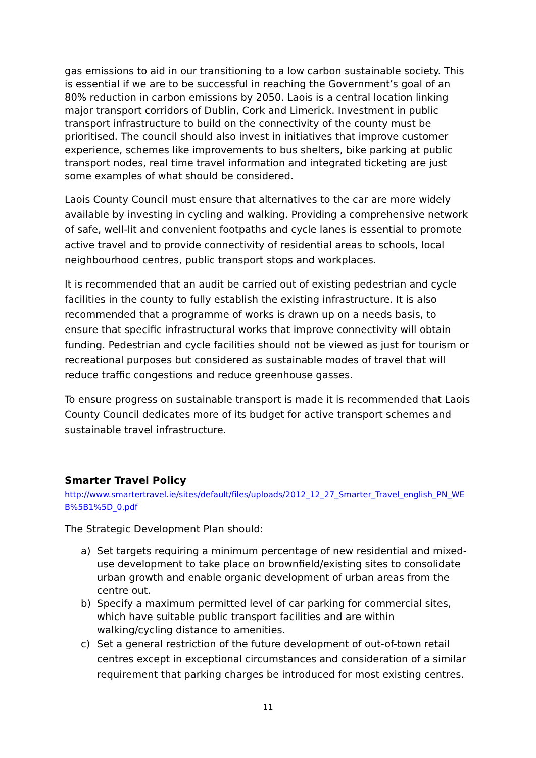gas emissions to aid in our transitioning to a low carbon sustainable society. This is essential if we are to be successful in reaching the Government’s goal of an 80% reduction in carbon emissions by 2050. Laois is a central location linking major transport corridors of Dublin, Cork and Limerick. Investment in public transport infrastructure to build on the connectivity of the county must be prioritised. The council should also invest in initiatives that improve customer experience, schemes like improvements to bus shelters, bike parking at public transport nodes, real time travel information and integrated ticketing are just some examples of what should be considered.
Laois County Council must ensure that alternatives to the car are more widely available by investing in cycling and walking. Providing a comprehensive network of safe, well-lit and convenient footpaths and cycle lanes is essential to promote active travel and to provide connectivity of residential areas to schools, local neighbourhood centres, public transport stops and workplaces.
It is recommended that an audit be carried out of existing pedestrian and cycle facilities in the county to fully establish the existing infrastructure. It is also recommended that a programme of works is drawn up on a needs basis, to ensure that specific infrastructural works that improve connectivity will obtain funding. Pedestrian and cycle facilities should not be viewed as just for tourism or recreational purposes but considered as sustainable modes of travel that will reduce traffic congestions and reduce greenhouse gasses.
To ensure progress on sustainable transport is made it is recommended that Laois County Council dedicates more of its budget for active transport schemes and sustainable travel infrastructure.
Smarter Travel Policy
http://www.smartertravel.ie/sites/default/files/uploads/2012_12_27_Smarter_Travel_english_PN_WE B%5B1%5D_0.pdf
The Strategic Development Plan should:
a) Set targets requiring a minimum percentage of new residential and mixed-use development to take place on brownfield/existing sites to consolidate urban growth and enable organic development of urban areas from the centre out.
b) Specify a maximum permitted level of car parking for commercial sites, which have suitable public transport facilities and are within walking/cycling distance to amenities.
c) Set a general restriction of the future development of out-of-town retail centres except in exceptional circumstances and consideration of a similar requirement that parking charges be introduced for most existing centres.
11